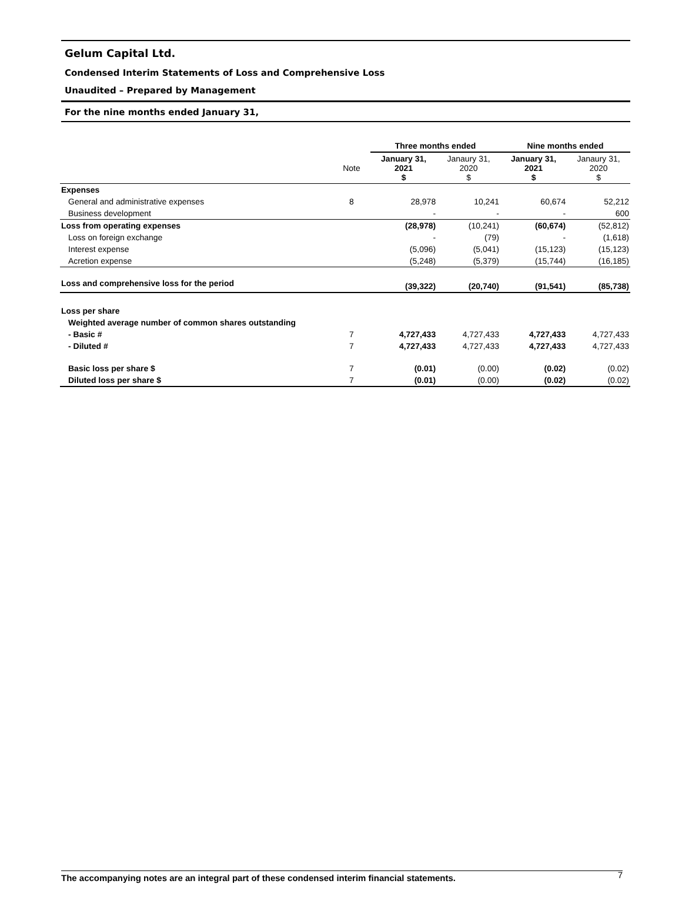Gelum Capital Ltd.
Condensed Interim Statements of Loss and Comprehensive Loss
Unaudited – Prepared by Management
For the nine months ended January 31,
| | | Three months ended | | Nine months ended | |
| --- | --- | --- | --- | --- | --- |
| | Note | January 31, 2021 $ | Janaury 31, 2020 $ | January 31, 2021 $ | Janaury 31, 2020 $ |
| Expenses | | | | | |
| General and administrative expenses | 8 | 28,978 | 10,241 | 60,674 | 52,212 |
| Business development | | - | - | - | 600 |
| Loss from operating expenses | | (28,978) | (10,241) | (60,674) | (52,812) |
| Loss on foreign exchange | | - | (79) | - | (1,618) |
| Interest expense | | (5,096) | (5,041) | (15,123) | (15,123) |
| Acretion expense | | (5,248) | (5,379) | (15,744) | (16,185) |
| Loss and comprehensive loss for the period | | (39,322) | (20,740) | (91,541) | (85,738) |
| Loss per share | | | | | |
| Weighted average number of common shares outstanding | | | | | |
| - Basic # | 7 | 4,727,433 | 4,727,433 | 4,727,433 | 4,727,433 |
| - Diluted # | 7 | 4,727,433 | 4,727,433 | 4,727,433 | 4,727,433 |
| Basic loss per share $ | 7 | (0.01) | (0.00) | (0.02) | (0.02) |
| Diluted loss per share $ | 7 | (0.01) | (0.00) | (0.02) | (0.02) |
The accompanying notes are an integral part of these condensed interim financial statements. 7